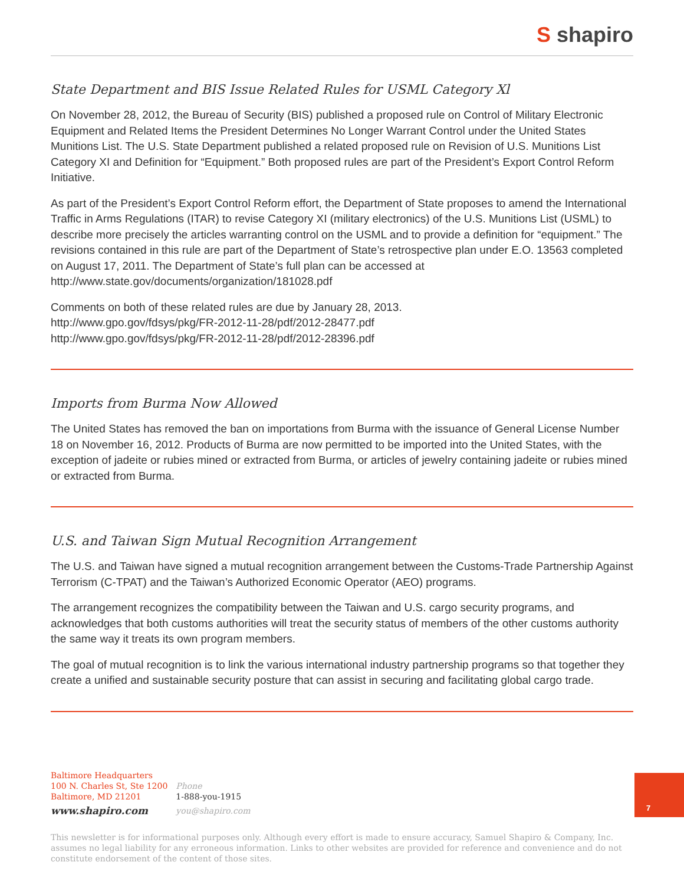S shapiro
State Department and BIS Issue Related Rules for USML Category Xl
On November 28, 2012, the Bureau of Security (BIS) published a proposed rule on Control of Military Electronic Equipment and Related Items the President Determines No Longer Warrant Control under the United States Munitions List. The U.S. State Department published a related proposed rule on Revision of U.S. Munitions List Category XI and Definition for “Equipment.” Both proposed rules are part of the President’s Export Control Reform Initiative.
As part of the President’s Export Control Reform effort, the Department of State proposes to amend the International Traffic in Arms Regulations (ITAR) to revise Category XI (military electronics) of the U.S. Munitions List (USML) to describe more precisely the articles warranting control on the USML and to provide a definition for “equipment.” The revisions contained in this rule are part of the Department of State’s retrospective plan under E.O. 13563 completed on August 17, 2011. The Department of State’s full plan can be accessed at http://www.state.gov/documents/organization/181028.pdf
Comments on both of these related rules are due by January 28, 2013.
http://www.gpo.gov/fdsys/pkg/FR-2012-11-28/pdf/2012-28477.pdf
http://www.gpo.gov/fdsys/pkg/FR-2012-11-28/pdf/2012-28396.pdf
Imports from Burma Now Allowed
The United States has removed the ban on importations from Burma with the issuance of General License Number 18 on November 16, 2012. Products of Burma are now permitted to be imported into the United States, with the exception of jadeite or rubies mined or extracted from Burma, or articles of jewelry containing jadeite or rubies mined or extracted from Burma.
U.S. and Taiwan Sign Mutual Recognition Arrangement
The U.S. and Taiwan have signed a mutual recognition arrangement between the Customs-Trade Partnership Against Terrorism (C-TPAT) and the Taiwan’s Authorized Economic Operator (AEO) programs.
The arrangement recognizes the compatibility between the Taiwan and U.S. cargo security programs, and acknowledges that both customs authorities will treat the security status of members of the other customs authority the same way it treats its own program members.
The goal of mutual recognition is to link the various international industry partnership programs so that together they create a unified and sustainable security posture that can assist in securing and facilitating global cargo trade.
| Baltimore Headquarters 100 N. Charles St, Ste 1200 Baltimore, MD 21201 | Phone 1-888-you-1915 |
| www.shapiro.com | you@shapiro.com |
7
This newsletter is for informational purposes only. Although every effort is made to ensure accuracy, Samuel Shapiro & Company, Inc. assumes no legal liability for any erroneous information. Links to other websites are provided for reference and convenience and do not constitute endorsement of the content of those sites.